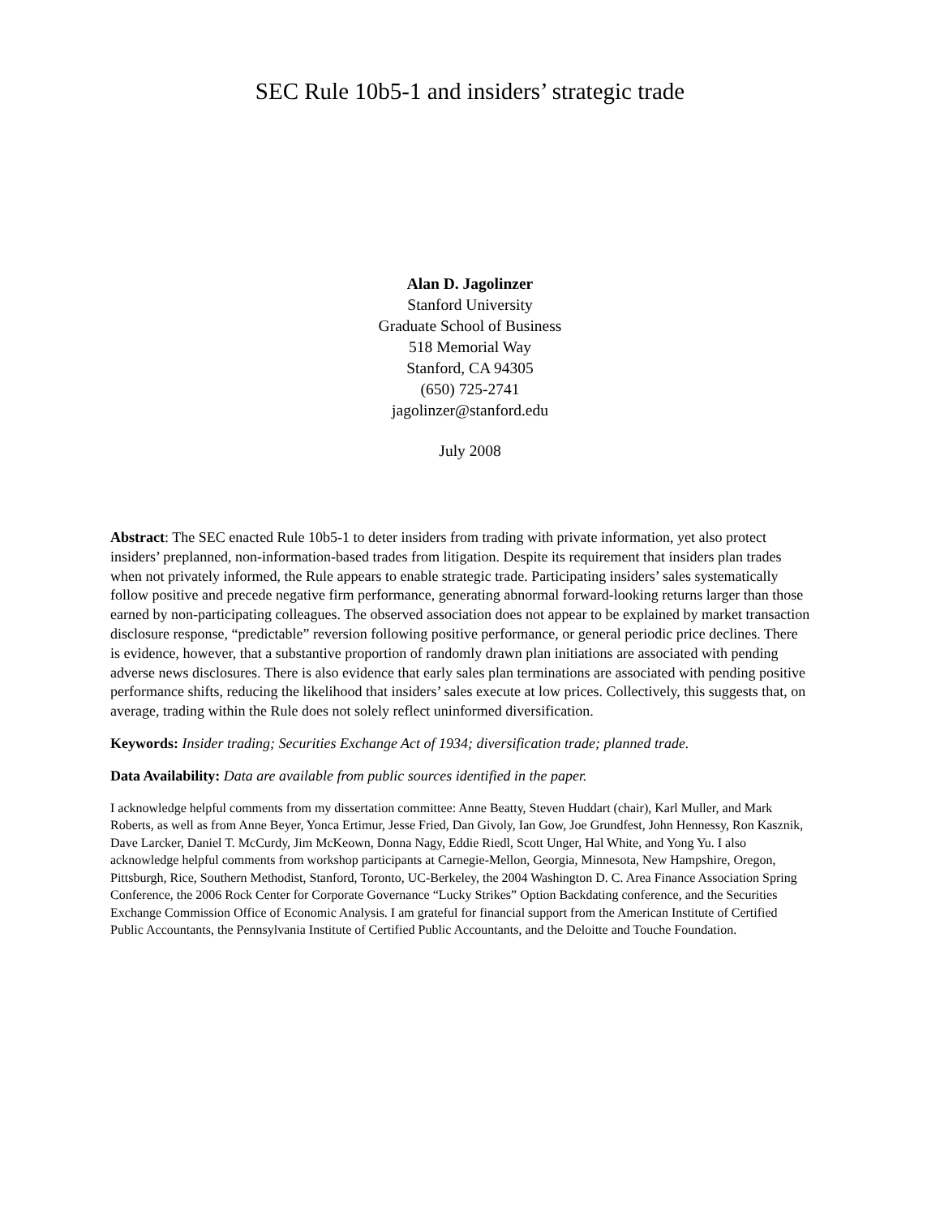SEC Rule 10b5-1 and insiders’ strategic trade
Alan D. Jagolinzer
Stanford University
Graduate School of Business
518 Memorial Way
Stanford, CA 94305
(650) 725-2741
jagolinzer@stanford.edu
July 2008
Abstract: The SEC enacted Rule 10b5-1 to deter insiders from trading with private information, yet also protect insiders’ preplanned, non-information-based trades from litigation. Despite its requirement that insiders plan trades when not privately informed, the Rule appears to enable strategic trade. Participating insiders’ sales systematically follow positive and precede negative firm performance, generating abnormal forward-looking returns larger than those earned by non-participating colleagues. The observed association does not appear to be explained by market transaction disclosure response, “predictable” reversion following positive performance, or general periodic price declines. There is evidence, however, that a substantive proportion of randomly drawn plan initiations are associated with pending adverse news disclosures. There is also evidence that early sales plan terminations are associated with pending positive performance shifts, reducing the likelihood that insiders’ sales execute at low prices. Collectively, this suggests that, on average, trading within the Rule does not solely reflect uninformed diversification.
Keywords: Insider trading; Securities Exchange Act of 1934; diversification trade; planned trade.
Data Availability: Data are available from public sources identified in the paper.
I acknowledge helpful comments from my dissertation committee: Anne Beatty, Steven Huddart (chair), Karl Muller, and Mark Roberts, as well as from Anne Beyer, Yonca Ertimur, Jesse Fried, Dan Givoly, Ian Gow, Joe Grundfest, John Hennessy, Ron Kasznik, Dave Larcker, Daniel T. McCurdy, Jim McKeown, Donna Nagy, Eddie Riedl, Scott Unger, Hal White, and Yong Yu. I also acknowledge helpful comments from workshop participants at Carnegie-Mellon, Georgia, Minnesota, New Hampshire, Oregon, Pittsburgh, Rice, Southern Methodist, Stanford, Toronto, UC-Berkeley, the 2004 Washington D. C. Area Finance Association Spring Conference, the 2006 Rock Center for Corporate Governance “Lucky Strikes” Option Backdating conference, and the Securities Exchange Commission Office of Economic Analysis. I am grateful for financial support from the American Institute of Certified Public Accountants, the Pennsylvania Institute of Certified Public Accountants, and the Deloitte and Touche Foundation.